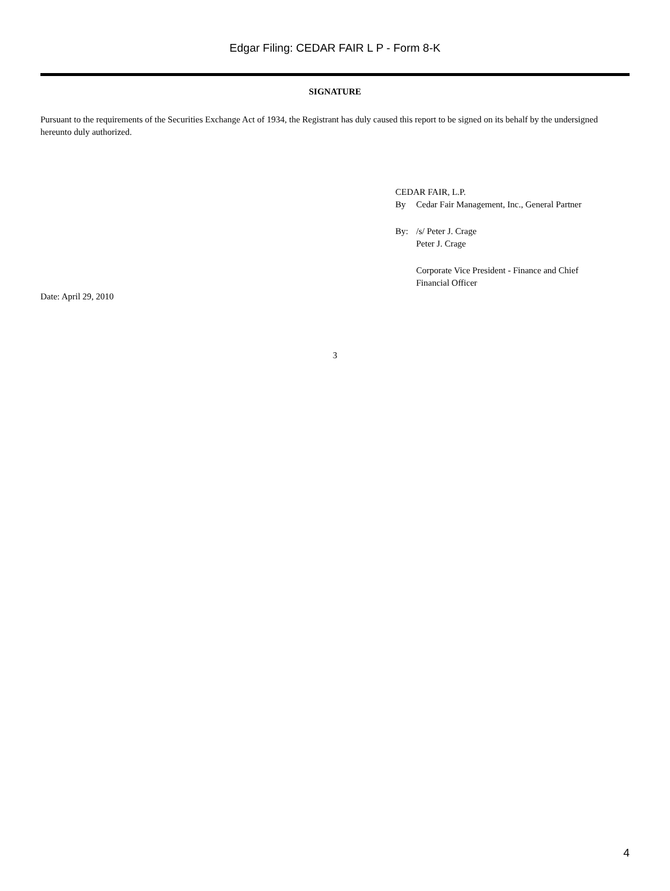Edgar Filing: CEDAR FAIR L P - Form 8-K
SIGNATURE
Pursuant to the requirements of the Securities Exchange Act of 1934, the Registrant has duly caused this report to be signed on its behalf by the undersigned hereunto duly authorized.
CEDAR FAIR, L.P.
| By | Cedar Fair Management, Inc., General Partner |
| By: | /s/ Peter J. Crage Peter J. Crage |
| | Corporate Vice President - Finance and Chief Financial Officer |
Date: April 29, 2010
3
4